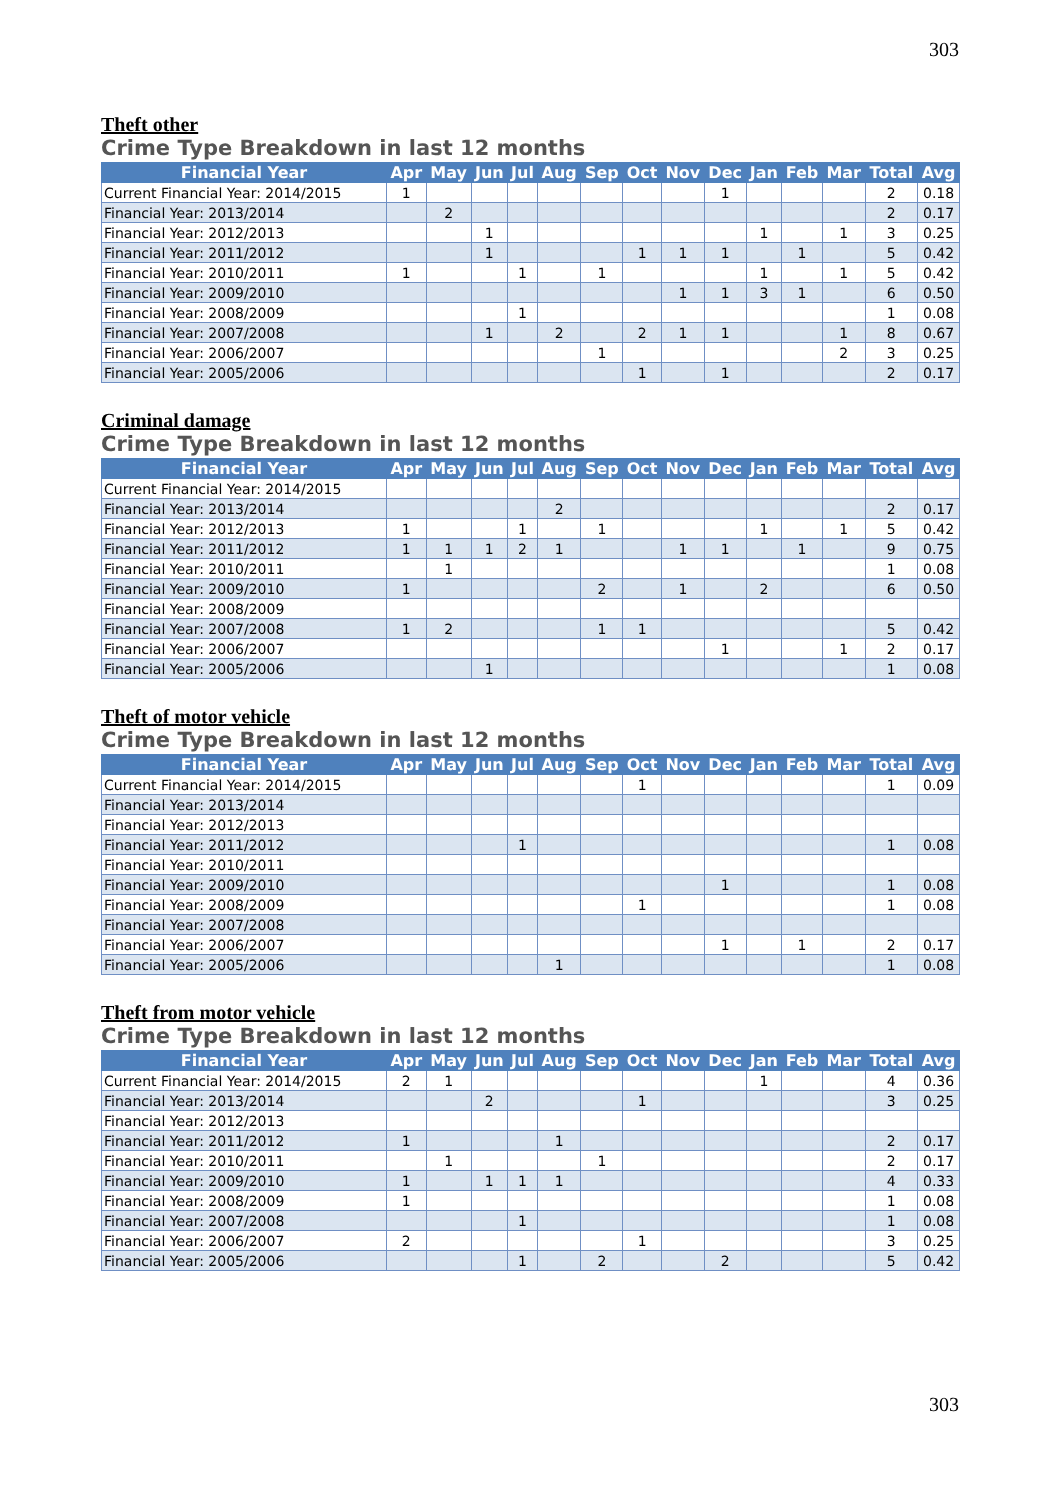303
Theft other
Crime Type Breakdown in last 12 months
| Financial Year | Apr | May | Jun | Jul | Aug | Sep | Oct | Nov | Dec | Jan | Feb | Mar | Total | Avg |
| --- | --- | --- | --- | --- | --- | --- | --- | --- | --- | --- | --- | --- | --- | --- |
| Current Financial Year: 2014/2015 | 1 | | | | | | | | 1 | | | | 2 | 0.18 |
| Financial Year: 2013/2014 | | 2 | | | | | | | | | | | 2 | 0.17 |
| Financial Year: 2012/2013 | | | 1 | | | | | | | 1 | | 1 | 3 | 0.25 |
| Financial Year: 2011/2012 | | | 1 | | | | 1 | 1 | 1 | | 1 | | 5 | 0.42 |
| Financial Year: 2010/2011 | 1 | | | 1 | | 1 | | | | 1 | | 1 | 5 | 0.42 |
| Financial Year: 2009/2010 | | | | | | | | 1 | 1 | 3 | 1 | | 6 | 0.50 |
| Financial Year: 2008/2009 | | | | 1 | | | | | | | | | 1 | 0.08 |
| Financial Year: 2007/2008 | | | 1 | | 2 | | 2 | 1 | 1 | | | 1 | 8 | 0.67 |
| Financial Year: 2006/2007 | | | | | | 1 | | | | | | 2 | 3 | 0.25 |
| Financial Year: 2005/2006 | | | | | | | 1 | | 1 | | | | 2 | 0.17 |
Criminal damage
Crime Type Breakdown in last 12 months
| Financial Year | Apr | May | Jun | Jul | Aug | Sep | Oct | Nov | Dec | Jan | Feb | Mar | Total | Avg |
| --- | --- | --- | --- | --- | --- | --- | --- | --- | --- | --- | --- | --- | --- | --- |
| Current Financial Year: 2014/2015 | | | | | | | | | | | | | | |
| Financial Year: 2013/2014 | | | | | 2 | | | | | | | | 2 | 0.17 |
| Financial Year: 2012/2013 | 1 | | | 1 | | 1 | | | | 1 | | 1 | 5 | 0.42 |
| Financial Year: 2011/2012 | 1 | 1 | 1 | 2 | 1 | | | 1 | 1 | | 1 | | 9 | 0.75 |
| Financial Year: 2010/2011 | | 1 | | | | | | | | | | | 1 | 0.08 |
| Financial Year: 2009/2010 | 1 | | | | | 2 | | 1 | | 2 | | | 6 | 0.50 |
| Financial Year: 2008/2009 | | | | | | | | | | | | | | |
| Financial Year: 2007/2008 | 1 | 2 | | | | 1 | 1 | | | | | | 5 | 0.42 |
| Financial Year: 2006/2007 | | | | | | | | | 1 | | | 1 | 2 | 0.17 |
| Financial Year: 2005/2006 | | | 1 | | | | | | | | | | 1 | 0.08 |
Theft of motor vehicle
Crime Type Breakdown in last 12 months
| Financial Year | Apr | May | Jun | Jul | Aug | Sep | Oct | Nov | Dec | Jan | Feb | Mar | Total | Avg |
| --- | --- | --- | --- | --- | --- | --- | --- | --- | --- | --- | --- | --- | --- | --- |
| Current Financial Year: 2014/2015 | | | | | | | 1 | | | | | | 1 | 0.09 |
| Financial Year: 2013/2014 | | | | | | | | | | | | | | |
| Financial Year: 2012/2013 | | | | | | | | | | | | | | |
| Financial Year: 2011/2012 | | | | 1 | | | | | | | | | 1 | 0.08 |
| Financial Year: 2010/2011 | | | | | | | | | | | | | | |
| Financial Year: 2009/2010 | | | | | | | | | 1 | | | | 1 | 0.08 |
| Financial Year: 2008/2009 | | | | | | | 1 | | | | | | 1 | 0.08 |
| Financial Year: 2007/2008 | | | | | | | | | | | | | | |
| Financial Year: 2006/2007 | | | | | | | | | 1 | | 1 | | 2 | 0.17 |
| Financial Year: 2005/2006 | | | | | 1 | | | | | | | | 1 | 0.08 |
Theft from motor vehicle
Crime Type Breakdown in last 12 months
| Financial Year | Apr | May | Jun | Jul | Aug | Sep | Oct | Nov | Dec | Jan | Feb | Mar | Total | Avg |
| --- | --- | --- | --- | --- | --- | --- | --- | --- | --- | --- | --- | --- | --- | --- |
| Current Financial Year: 2014/2015 | 2 | 1 | | | | | | | | 1 | | | 4 | 0.36 |
| Financial Year: 2013/2014 | | | 2 | | | | 1 | | | | | | 3 | 0.25 |
| Financial Year: 2012/2013 | | | | | | | | | | | | | | |
| Financial Year: 2011/2012 | 1 | | | | 1 | | | | | | | | 2 | 0.17 |
| Financial Year: 2010/2011 | | 1 | | | | 1 | | | | | | | 2 | 0.17 |
| Financial Year: 2009/2010 | 1 | | 1 | 1 | 1 | | | | | | | | 4 | 0.33 |
| Financial Year: 2008/2009 | 1 | | | | | | | | | | | | 1 | 0.08 |
| Financial Year: 2007/2008 | | | | 1 | | | | | | | | | 1 | 0.08 |
| Financial Year: 2006/2007 | 2 | | | | | | 1 | | | | | | 3 | 0.25 |
| Financial Year: 2005/2006 | | | | 1 | | 2 | | | 2 | | | | 5 | 0.42 |
303